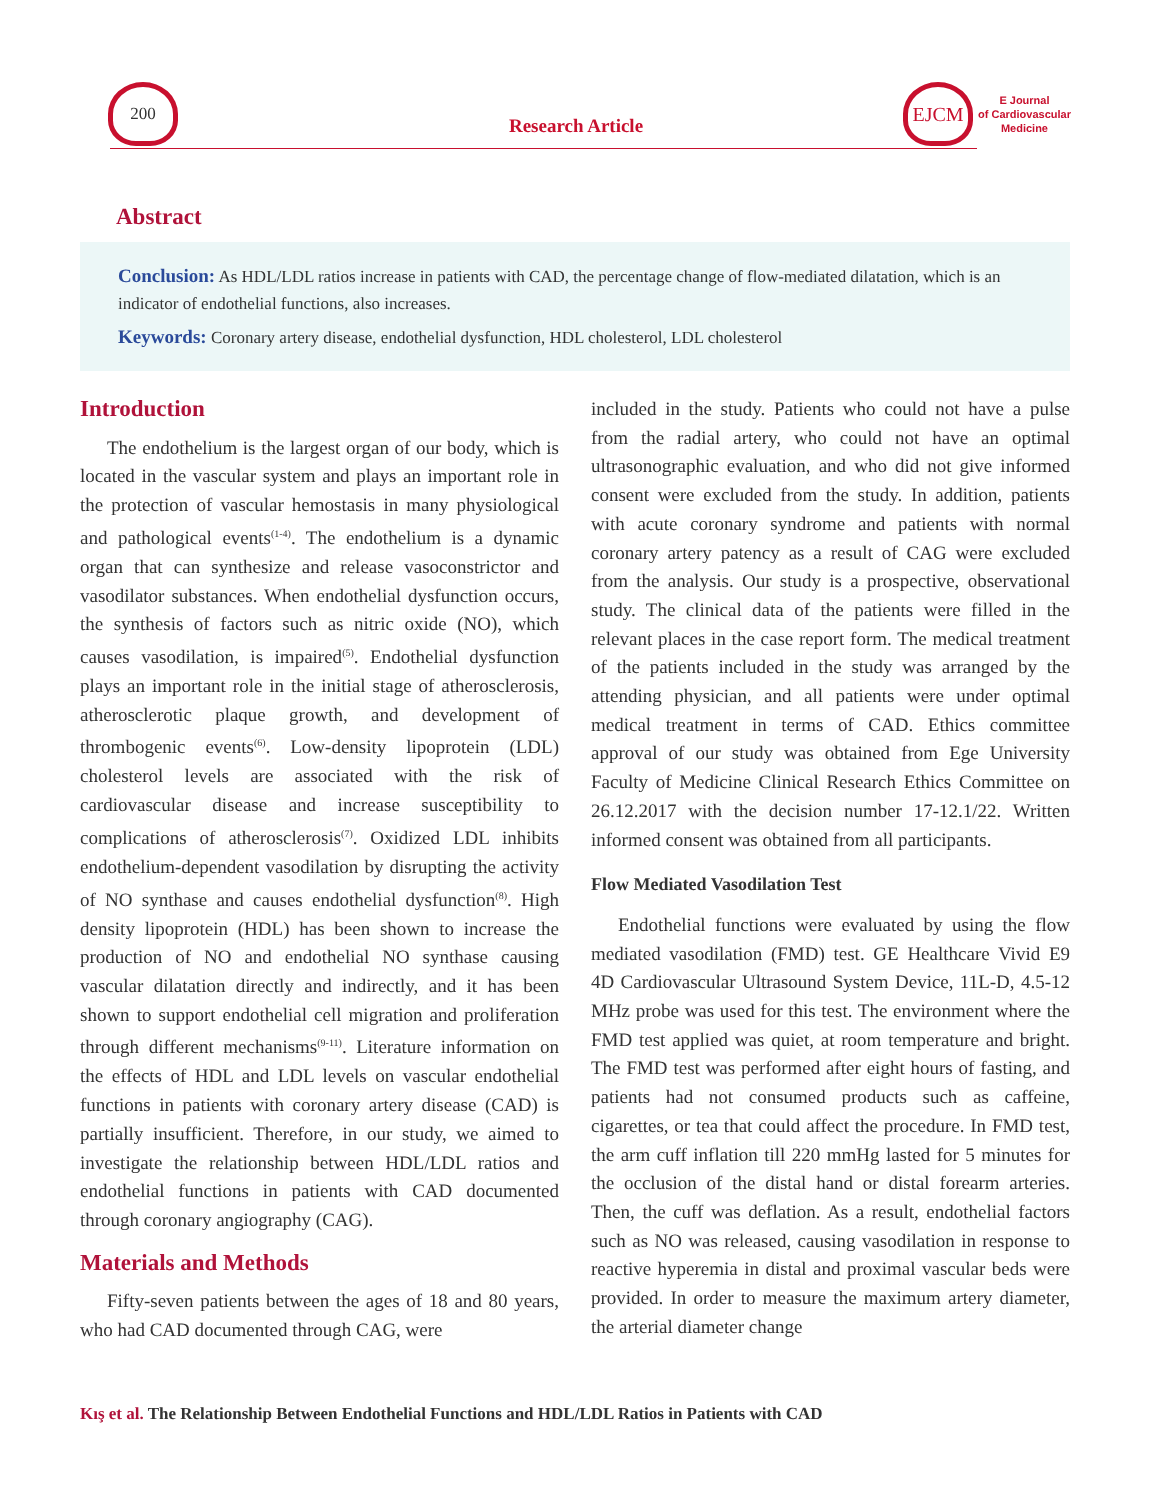200
Research Article
EJCM
E Journal
of Cardiovascular
Medicine
Abstract
Conclusion: As HDL/LDL ratios increase in patients with CAD, the percentage change of flow-mediated dilatation, which is an indicator of endothelial functions, also increases.
Keywords: Coronary artery disease, endothelial dysfunction, HDL cholesterol, LDL cholesterol
Introduction
The endothelium is the largest organ of our body, which is located in the vascular system and plays an important role in the protection of vascular hemostasis in many physiological and pathological events<sup>(1-4)</sup>. The endothelium is a dynamic organ that can synthesize and release vasoconstrictor and vasodilator substances. When endothelial dysfunction occurs, the synthesis of factors such as nitric oxide (NO), which causes vasodilation, is impaired<sup>(5)</sup>. Endothelial dysfunction plays an important role in the initial stage of atherosclerosis, atherosclerotic plaque growth, and development of thrombogenic events<sup>(6)</sup>. Low-density lipoprotein (LDL) cholesterol levels are associated with the risk of cardiovascular disease and increase susceptibility to complications of atherosclerosis<sup>(7)</sup>. Oxidized LDL inhibits endothelium-dependent vasodilation by disrupting the activity of NO synthase and causes endothelial dysfunction<sup>(8)</sup>. High density lipoprotein (HDL) has been shown to increase the production of NO and endothelial NO synthase causing vascular dilatation directly and indirectly, and it has been shown to support endothelial cell migration and proliferation through different mechanisms<sup>(9-11)</sup>. Literature information on the effects of HDL and LDL levels on vascular endothelial functions in patients with coronary artery disease (CAD) is partially insufficient. Therefore, in our study, we aimed to investigate the relationship between HDL/LDL ratios and endothelial functions in patients with CAD documented through coronary angiography (CAG).
Materials and Methods
Fifty-seven patients between the ages of 18 and 80 years, who had CAD documented through CAG, were
included in the study. Patients who could not have a pulse from the radial artery, who could not have an optimal ultrasonographic evaluation, and who did not give informed consent were excluded from the study. In addition, patients with acute coronary syndrome and patients with normal coronary artery patency as a result of CAG were excluded from the analysis. Our study is a prospective, observational study. The clinical data of the patients were filled in the relevant places in the case report form. The medical treatment of the patients included in the study was arranged by the attending physician, and all patients were under optimal medical treatment in terms of CAD. Ethics committee approval of our study was obtained from Ege University Faculty of Medicine Clinical Research Ethics Committee on 26.12.2017 with the decision number 17-12.1/22. Written informed consent was obtained from all participants.
Flow Mediated Vasodilation Test
Endothelial functions were evaluated by using the flow mediated vasodilation (FMD) test. GE Healthcare Vivid E9 4D Cardiovascular Ultrasound System Device, 11L-D, 4.5-12 MHz probe was used for this test. The environment where the FMD test applied was quiet, at room temperature and bright. The FMD test was performed after eight hours of fasting, and patients had not consumed products such as caffeine, cigarettes, or tea that could affect the procedure. In FMD test, the arm cuff inflation till 220 mmHg lasted for 5 minutes for the occlusion of the distal hand or distal forearm arteries. Then, the cuff was deflation. As a result, endothelial factors such as NO was released, causing vasodilation in response to reactive hyperemia in distal and proximal vascular beds were provided. In order to measure the maximum artery diameter, the arterial diameter change
Kış et al. The Relationship Between Endothelial Functions and HDL/LDL Ratios in Patients with CAD